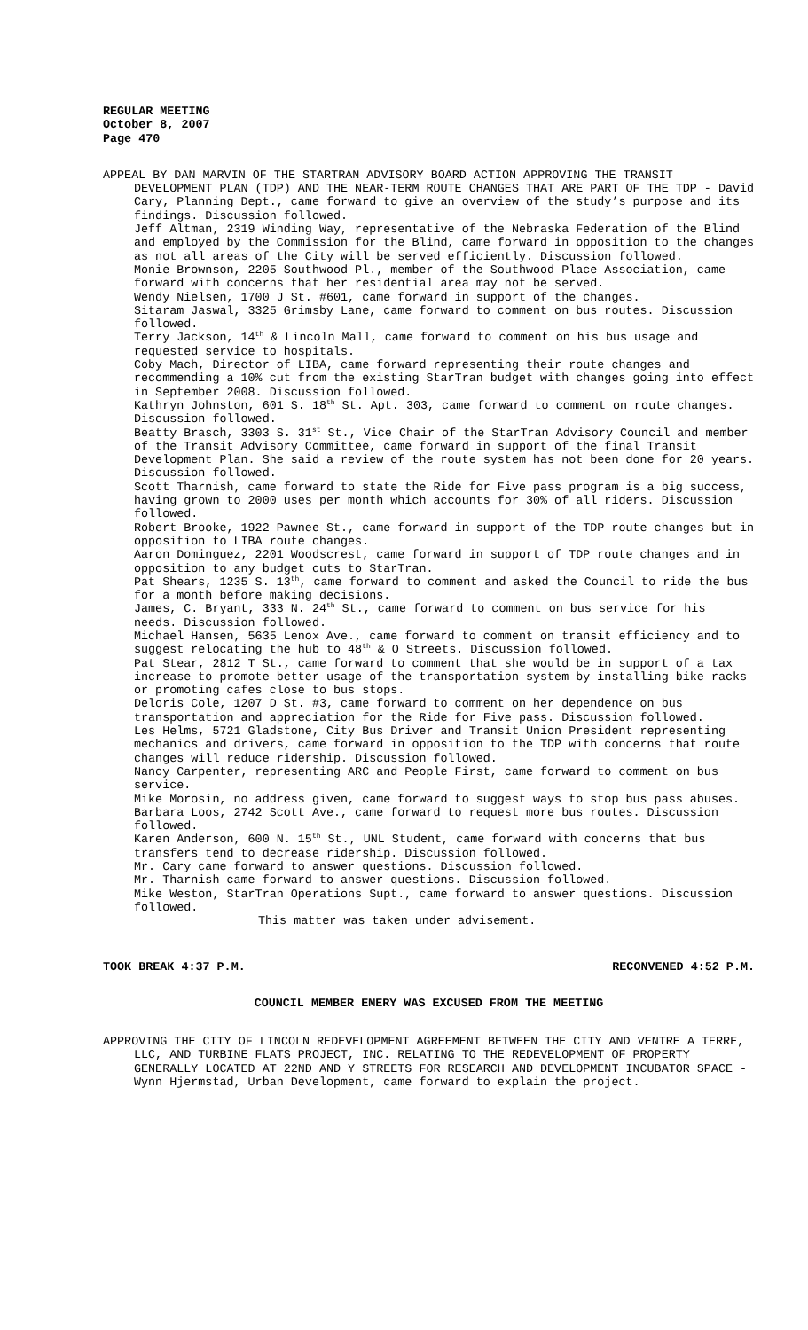REGULAR MEETING
October 8, 2007
Page 470
APPEAL BY DAN MARVIN OF THE STARTRAN ADVISORY BOARD ACTION APPROVING THE TRANSIT DEVELOPMENT PLAN (TDP) AND THE NEAR-TERM ROUTE CHANGES THAT ARE PART OF THE TDP - David Cary, Planning Dept., came forward to give an overview of the study’s purpose and its findings. Discussion followed.
Jeff Altman, 2319 Winding Way, representative of the Nebraska Federation of the Blind and employed by the Commission for the Blind, came forward in opposition to the changes as not all areas of the City will be served efficiently. Discussion followed.
Monie Brownson, 2205 Southwood Pl., member of the Southwood Place Association, came forward with concerns that her residential area may not be served.
Wendy Nielsen, 1700 J St. #601, came forward in support of the changes.
Sitaram Jaswal, 3325 Grimsby Lane, came forward to comment on bus routes. Discussion followed.
Terry Jackson, 14<sup>th</sup> & Lincoln Mall, came forward to comment on his bus usage and requested service to hospitals.
Coby Mach, Director of LIBA, came forward representing their route changes and recommending a 10% cut from the existing StarTran budget with changes going into effect in September 2008. Discussion followed.
Kathryn Johnston, 601 S. 18<sup>th</sup> St. Apt. 303, came forward to comment on route changes. Discussion followed.
Beatty Brasch, 3303 S. 31<sup>st</sup> St., Vice Chair of the StarTran Advisory Council and member of the Transit Advisory Committee, came forward in support of the final Transit Development Plan. She said a review of the route system has not been done for 20 years. Discussion followed.
Scott Tharnish, came forward to state the Ride for Five pass program is a big success, having grown to 2000 uses per month which accounts for 30% of all riders. Discussion followed.
Robert Brooke, 1922 Pawnee St., came forward in support of the TDP route changes but in opposition to LIBA route changes.
Aaron Dominguez, 2201 Woodscrest, came forward in support of TDP route changes and in opposition to any budget cuts to StarTran.
Pat Shears, 1235 S. 13<sup>th</sup>, came forward to comment and asked the Council to ride the bus for a month before making decisions.
James, C. Bryant, 333 N. 24<sup>th</sup> St., came forward to comment on bus service for his needs. Discussion followed.
Michael Hansen, 5635 Lenox Ave., came forward to comment on transit efficiency and to suggest relocating the hub to 48<sup>th</sup> & O Streets. Discussion followed.
Pat Stear, 2812 T St., came forward to comment that she would be in support of a tax increase to promote better usage of the transportation system by installing bike racks or promoting cafes close to bus stops.
Deloris Cole, 1207 D St. #3, came forward to comment on her dependence on bus transportation and appreciation for the Ride for Five pass. Discussion followed.
Les Helms, 5721 Gladstone, City Bus Driver and Transit Union President representing mechanics and drivers, came forward in opposition to the TDP with concerns that route changes will reduce ridership. Discussion followed.
Nancy Carpenter, representing ARC and People First, came forward to comment on bus service.
Mike Morosin, no address given, came forward to suggest ways to stop bus pass abuses.
Barbara Loos, 2742 Scott Ave., came forward to request more bus routes. Discussion followed.
Karen Anderson, 600 N. 15<sup>th</sup> St., UNL Student, came forward with concerns that bus transfers tend to decrease ridership. Discussion followed.
Mr. Cary came forward to answer questions. Discussion followed.
Mr. Tharnish came forward to answer questions. Discussion followed.
Mike Weston, StarTran Operations Supt., came forward to answer questions. Discussion followed.
This matter was taken under advisement.
TOOK BREAK 4:37 P.M. RECONVENED 4:52 P.M.
COUNCIL MEMBER EMERY WAS EXCUSED FROM THE MEETING
APPROVING THE CITY OF LINCOLN REDEVELOPMENT AGREEMENT BETWEEN THE CITY AND VENTRE A TERRE, LLC, AND TURBINE FLATS PROJECT, INC. RELATING TO THE REDEVELOPMENT OF PROPERTY GENERALLY LOCATED AT 22ND AND Y STREETS FOR RESEARCH AND DEVELOPMENT INCUBATOR SPACE - Wynn Hjermstad, Urban Development, came forward to explain the project.